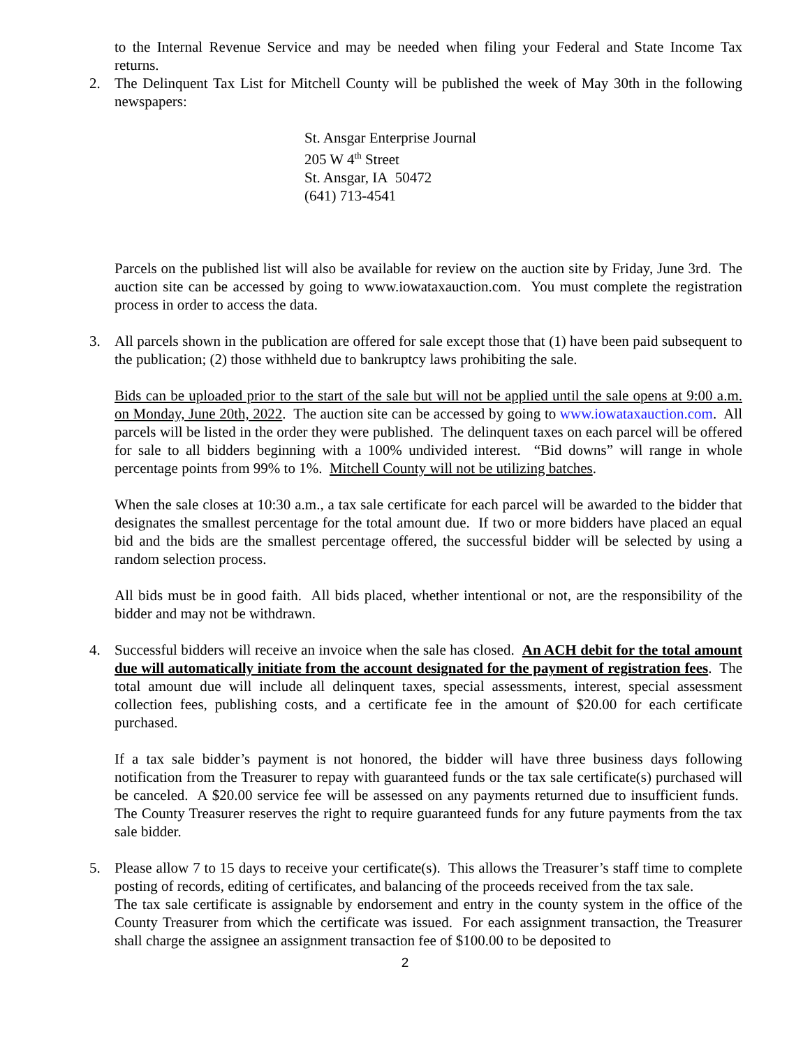to the Internal Revenue Service and may be needed when filing your Federal and State Income Tax returns.
2. The Delinquent Tax List for Mitchell County will be published the week of May 30th in the following newspapers:
St. Ansgar Enterprise Journal
205 W 4<sup>th</sup> Street
St. Ansgar, IA 50472
(641) 713-4541
Parcels on the published list will also be available for review on the auction site by Friday, June 3rd. The auction site can be accessed by going to www.iowataxauction.com. You must complete the registration process in order to access the data.
3. All parcels shown in the publication are offered for sale except those that (1) have been paid subsequent to the publication; (2) those withheld due to bankruptcy laws prohibiting the sale.
Bids can be uploaded prior to the start of the sale but will not be applied until the sale opens at 9:00 a.m. on Monday, June 20th, 2022. The auction site can be accessed by going to www.iowataxauction.com. All parcels will be listed in the order they were published. The delinquent taxes on each parcel will be offered for sale to all bidders beginning with a 100% undivided interest. “Bid downs” will range in whole percentage points from 99% to 1%. Mitchell County will not be utilizing batches.
When the sale closes at 10:30 a.m., a tax sale certificate for each parcel will be awarded to the bidder that designates the smallest percentage for the total amount due. If two or more bidders have placed an equal bid and the bids are the smallest percentage offered, the successful bidder will be selected by using a random selection process.
All bids must be in good faith. All bids placed, whether intentional or not, are the responsibility of the bidder and may not be withdrawn.
4. Successful bidders will receive an invoice when the sale has closed. An ACH debit for the total amount due will automatically initiate from the account designated for the payment of registration fees. The total amount due will include all delinquent taxes, special assessments, interest, special assessment collection fees, publishing costs, and a certificate fee in the amount of $20.00 for each certificate purchased.
If a tax sale bidder’s payment is not honored, the bidder will have three business days following notification from the Treasurer to repay with guaranteed funds or the tax sale certificate(s) purchased will be canceled. A $20.00 service fee will be assessed on any payments returned due to insufficient funds. The County Treasurer reserves the right to require guaranteed funds for any future payments from the tax sale bidder.
5. Please allow 7 to 15 days to receive your certificate(s). This allows the Treasurer’s staff time to complete posting of records, editing of certificates, and balancing of the proceeds received from the tax sale.
The tax sale certificate is assignable by endorsement and entry in the county system in the office of the County Treasurer from which the certificate was issued. For each assignment transaction, the Treasurer shall charge the assignee an assignment transaction fee of $100.00 to be deposited to
2